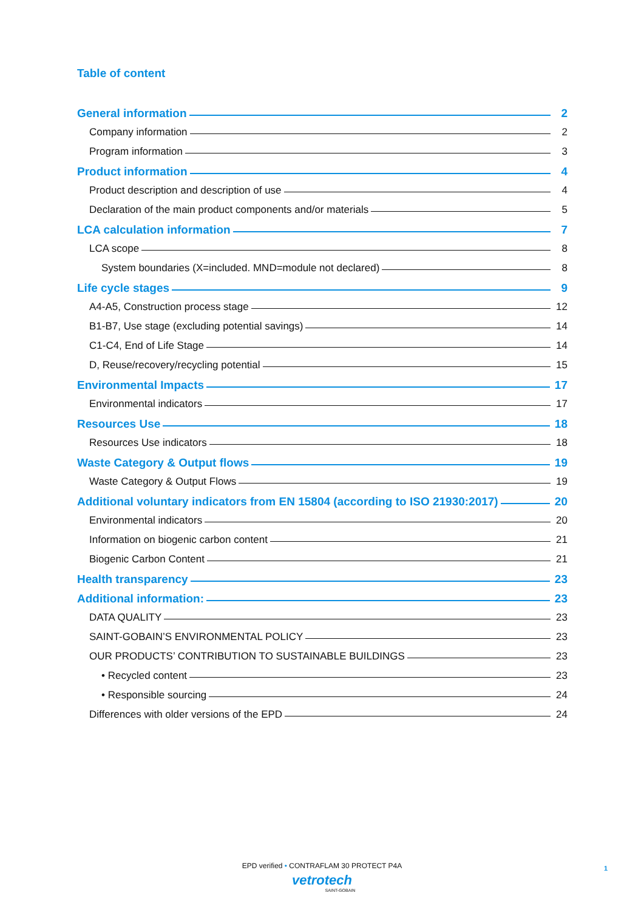Table of content
General information 2
Company information 2
Program information 3
Product information 4
Product description and description of use 4
Declaration of the main product components and/or materials 5
LCA calculation information 7
LCA scope 8
System boundaries (X=included. MND=module not declared) 8
Life cycle stages 9
A4-A5, Construction process stage 12
B1-B7, Use stage (excluding potential savings) 14
C1-C4, End of Life Stage 14
D, Reuse/recovery/recycling potential 15
Environmental Impacts 17
Environmental indicators 17
Resources Use 18
Resources Use indicators 18
Waste Category & Output flows 19
Waste Category & Output Flows 19
Additional voluntary indicators from EN 15804 (according to ISO 21930:2017) 20
Environmental indicators 20
Information on biogenic carbon content 21
Biogenic Carbon Content 21
Health transparency 23
Additional information: 23
DATA QUALITY 23
SAINT-GOBAIN’S ENVIRONMENTAL POLICY 23
OUR PRODUCTS’ CONTRIBUTION TO SUSTAINABLE BUILDINGS 23
• Recycled content 23
• Responsible sourcing 24
Differences with older versions of the EPD 24
EPD verified • CONTRAFLAM 30 PROTECT P4A
vetrotech
SAINT-GOBAIN
1